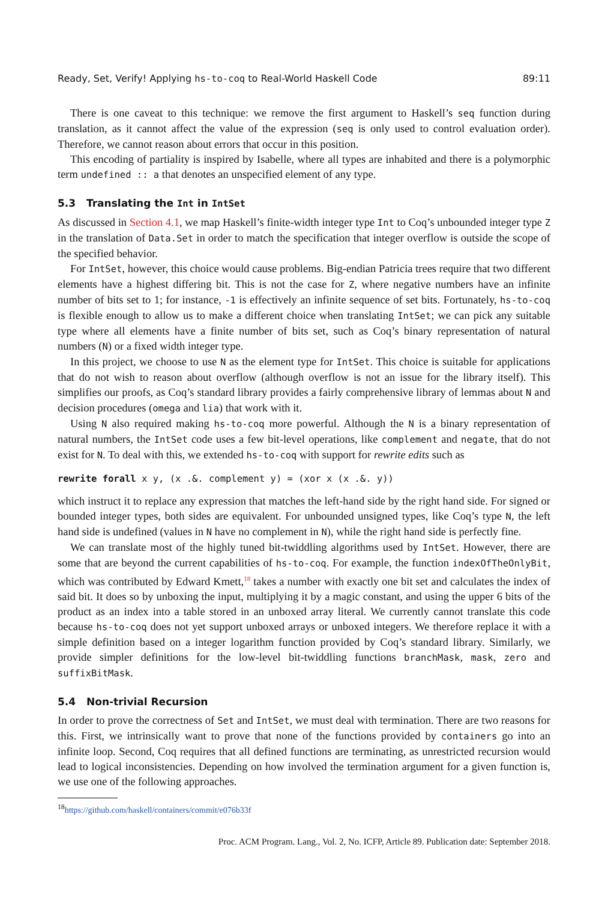Ready, Set, Verify! Applying hs-to-coq to Real-World Haskell Code 89:11
There is one caveat to this technique: we remove the first argument to Haskell’s seq function during translation, as it cannot affect the value of the expression (seq is only used to control evaluation order). Therefore, we cannot reason about errors that occur in this position.
This encoding of partiality is inspired by Isabelle, where all types are inhabited and there is a polymorphic term undefined :: a that denotes an unspecified element of any type.
5.3 Translating the Int in IntSet
As discussed in Section 4.1, we map Haskell’s finite-width integer type Int to Coq’s unbounded integer type Z in the translation of Data.Set in order to match the specification that integer overflow is outside the scope of the specified behavior.
For IntSet, however, this choice would cause problems. Big-endian Patricia trees require that two different elements have a highest differing bit. This is not the case for Z, where negative numbers have an infinite number of bits set to 1; for instance, -1 is effectively an infinite sequence of set bits. Fortunately, hs-to-coq is flexible enough to allow us to make a different choice when translating IntSet; we can pick any suitable type where all elements have a finite number of bits set, such as Coq’s binary representation of natural numbers (N) or a fixed width integer type.
In this project, we choose to use N as the element type for IntSet. This choice is suitable for applications that do not wish to reason about overflow (although overflow is not an issue for the library itself). This simplifies our proofs, as Coq’s standard library provides a fairly comprehensive library of lemmas about N and decision procedures (omega and lia) that work with it.
Using N also required making hs-to-coq more powerful. Although the N is a binary representation of natural numbers, the IntSet code uses a few bit-level operations, like complement and negate, that do not exist for N. To deal with this, we extended hs-to-coq with support for rewrite edits such as
rewrite forall x y, (x .&. complement y) = (xor x (x .&. y))
which instruct it to replace any expression that matches the left-hand side by the right hand side. For signed or bounded integer types, both sides are equivalent. For unbounded unsigned types, like Coq’s type N, the left hand side is undefined (values in N have no complement in N), while the right hand side is perfectly fine.
We can translate most of the highly tuned bit-twiddling algorithms used by IntSet. However, there are some that are beyond the current capabilities of hs-to-coq. For example, the function indexOfTheOnlyBit, which was contributed by Edward Kmett,<sup>18</sup> takes a number with exactly one bit set and calculates the index of said bit. It does so by unboxing the input, multiplying it by a magic constant, and using the upper 6 bits of the product as an index into a table stored in an unboxed array literal. We currently cannot translate this code because hs-to-coq does not yet support unboxed arrays or unboxed integers. We therefore replace it with a simple definition based on a integer logarithm function provided by Coq’s standard library. Similarly, we provide simpler definitions for the low-level bit-twiddling functions branchMask, mask, zero and suffixBitMask.
5.4 Non-trivial Recursion
In order to prove the correctness of Set and IntSet, we must deal with termination. There are two reasons for this. First, we intrinsically want to prove that none of the functions provided by containers go into an infinite loop. Second, Coq requires that all defined functions are terminating, as unrestricted recursion would lead to logical inconsistencies. Depending on how involved the termination argument for a given function is, we use one of the following approaches.
<sup>18</sup> https://github.com/haskell/containers/commit/e076b33f
Proc. ACM Program. Lang., Vol. 2, No. ICFP, Article 89. Publication date: September 2018.